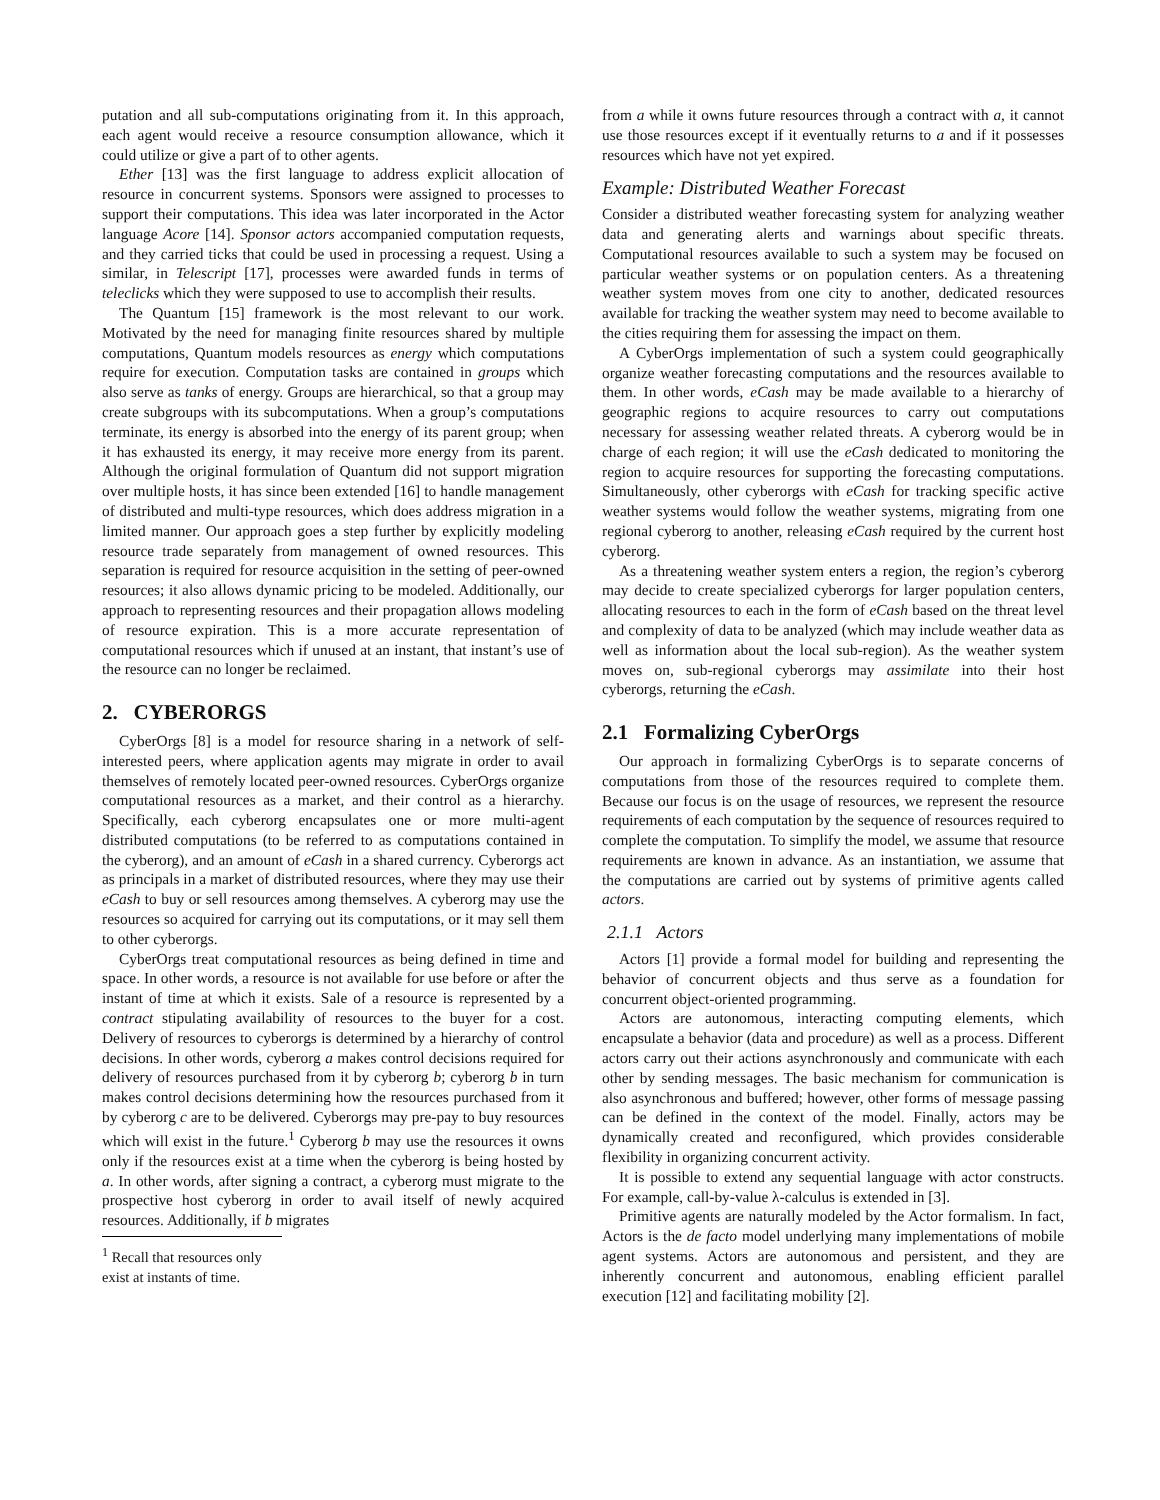putation and all sub-computations originating from it. In this approach, each agent would receive a resource consumption allowance, which it could utilize or give a part of to other agents.
Ether [13] was the first language to address explicit allocation of resource in concurrent systems. Sponsors were assigned to processes to support their computations. This idea was later incorporated in the Actor language Acore [14]. Sponsor actors accompanied computation requests, and they carried ticks that could be used in processing a request. Using a similar, in Telescript [17], processes were awarded funds in terms of teleclicks which they were supposed to use to accomplish their results.
The Quantum [15] framework is the most relevant to our work. Motivated by the need for managing finite resources shared by multiple computations, Quantum models resources as energy which computations require for execution. Computation tasks are contained in groups which also serve as tanks of energy. Groups are hierarchical, so that a group may create subgroups with its subcomputations. When a group’s computations terminate, its energy is absorbed into the energy of its parent group; when it has exhausted its energy, it may receive more energy from its parent. Although the original formulation of Quantum did not support migration over multiple hosts, it has since been extended [16] to handle management of distributed and multi-type resources, which does address migration in a limited manner. Our approach goes a step further by explicitly modeling resource trade separately from management of owned resources. This separation is required for resource acquisition in the setting of peer-owned resources; it also allows dynamic pricing to be modeled. Additionally, our approach to representing resources and their propagation allows modeling of resource expiration. This is a more accurate representation of computational resources which if unused at an instant, that instant’s use of the resource can no longer be reclaimed.
2. CYBERORGS
CyberOrgs [8] is a model for resource sharing in a network of self-interested peers, where application agents may migrate in order to avail themselves of remotely located peer-owned resources. CyberOrgs organize computational resources as a market, and their control as a hierarchy. Specifically, each cyberorg encapsulates one or more multi-agent distributed computations (to be referred to as computations contained in the cyberorg), and an amount of eCash in a shared currency. Cyberorgs act as principals in a market of distributed resources, where they may use their eCash to buy or sell resources among themselves. A cyberorg may use the resources so acquired for carrying out its computations, or it may sell them to other cyberorgs.
CyberOrgs treat computational resources as being defined in time and space. In other words, a resource is not available for use before or after the instant of time at which it exists. Sale of a resource is represented by a contract stipulating availability of resources to the buyer for a cost. Delivery of resources to cyberorgs is determined by a hierarchy of control decisions. In other words, cyberorg a makes control decisions required for delivery of resources purchased from it by cyberorg b; cyberorg b in turn makes control decisions determining how the resources purchased from it by cyberorg c are to be delivered. Cyberorgs may pre-pay to buy resources which will exist in the future.<sup>1</sup> Cyberorg b may use the resources it owns only if the resources exist at a time when the cyberorg is being hosted by a. In other words, after signing a contract, a cyberorg must migrate to the prospective host cyberorg in order to avail itself of newly acquired resources. Additionally, if b migrates
<sup>1</sup> Recall that resources only exist at instants of time.
from a while it owns future resources through a contract with a, it cannot use those resources except if it eventually returns to a and if it possesses resources which have not yet expired.
Example: Distributed Weather Forecast
Consider a distributed weather forecasting system for analyzing weather data and generating alerts and warnings about specific threats. Computational resources available to such a system may be focused on particular weather systems or on population centers. As a threatening weather system moves from one city to another, dedicated resources available for tracking the weather system may need to become available to the cities requiring them for assessing the impact on them.
A CyberOrgs implementation of such a system could geographically organize weather forecasting computations and the resources available to them. In other words, eCash may be made available to a hierarchy of geographic regions to acquire resources to carry out computations necessary for assessing weather related threats. A cyberorg would be in charge of each region; it will use the eCash dedicated to monitoring the region to acquire resources for supporting the forecasting computations. Simultaneously, other cyberorgs with eCash for tracking specific active weather systems would follow the weather systems, migrating from one regional cyberorg to another, releasing eCash required by the current host cyberorg.
As a threatening weather system enters a region, the region’s cyberorg may decide to create specialized cyberorgs for larger population centers, allocating resources to each in the form of eCash based on the threat level and complexity of data to be analyzed (which may include weather data as well as information about the local sub-region). As the weather system moves on, sub-regional cyberorgs may assimilate into their host cyberorgs, returning the eCash.
2.1 Formalizing CyberOrgs
Our approach in formalizing CyberOrgs is to separate concerns of computations from those of the resources required to complete them. Because our focus is on the usage of resources, we represent the resource requirements of each computation by the sequence of resources required to complete the computation. To simplify the model, we assume that resource requirements are known in advance. As an instantiation, we assume that the computations are carried out by systems of primitive agents called actors.
2.1.1 Actors
Actors [1] provide a formal model for building and representing the behavior of concurrent objects and thus serve as a foundation for concurrent object-oriented programming.
Actors are autonomous, interacting computing elements, which encapsulate a behavior (data and procedure) as well as a process. Different actors carry out their actions asynchronously and communicate with each other by sending messages. The basic mechanism for communication is also asynchronous and buffered; however, other forms of message passing can be defined in the context of the model. Finally, actors may be dynamically created and reconfigured, which provides considerable flexibility in organizing concurrent activity.
It is possible to extend any sequential language with actor constructs. For example, call-by-value λ-calculus is extended in [3].
Primitive agents are naturally modeled by the Actor formalism. In fact, Actors is the de facto model underlying many implementations of mobile agent systems. Actors are autonomous and persistent, and they are inherently concurrent and autonomous, enabling efficient parallel execution [12] and facilitating mobility [2].